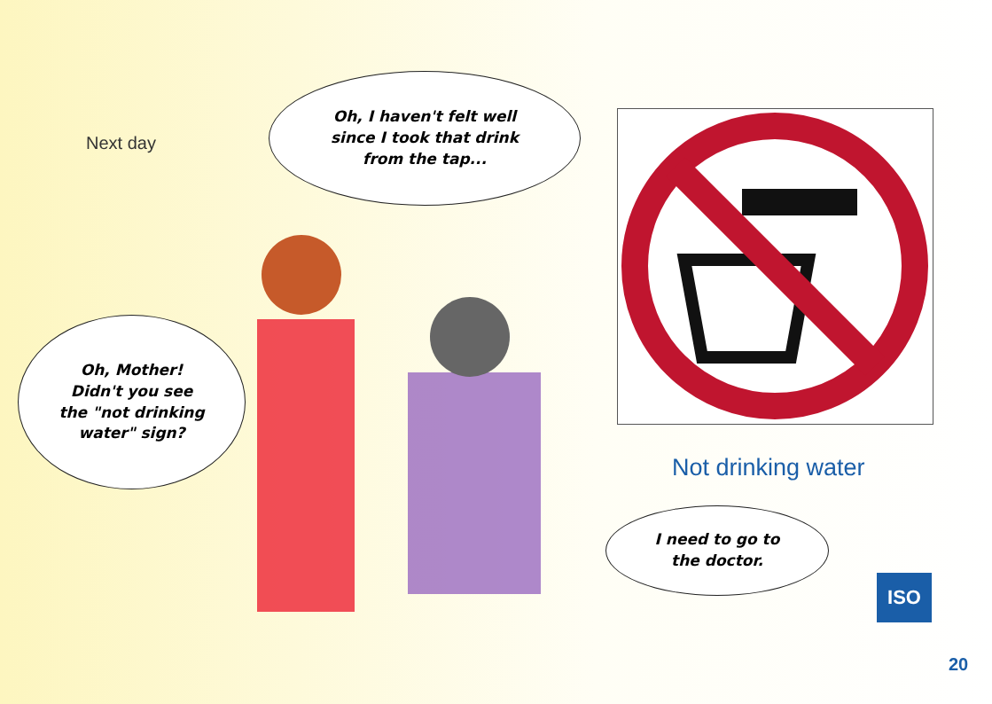Next day
Oh, I haven't felt well
since I took that drink
from the tap...
Oh, Mother!
Didn't you see
the "not drinking
water" sign?
I need to go to
the doctor.
Not drinking water
ISO
20